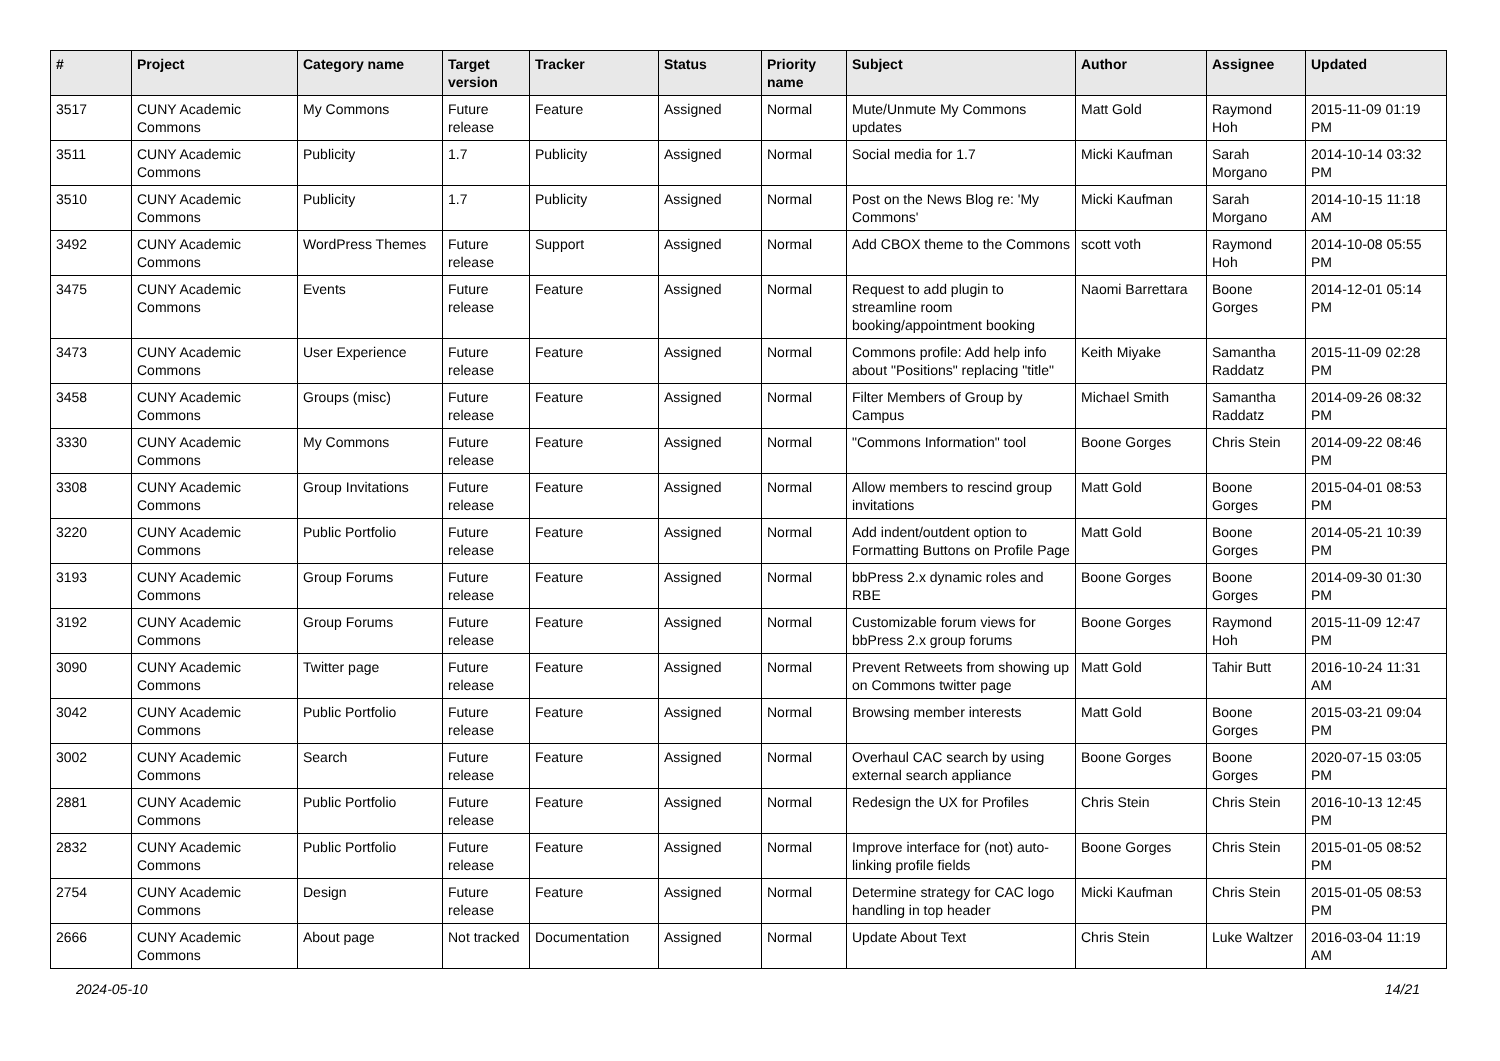| # | Project | Category name | Target version | Tracker | Status | Priority name | Subject | Author | Assignee | Updated |
| --- | --- | --- | --- | --- | --- | --- | --- | --- | --- | --- |
| 3517 | CUNY Academic Commons | My Commons | Future release | Feature | Assigned | Normal | Mute/Unmute My Commons updates | Matt Gold | Raymond Hoh | 2015-11-09 01:19 PM |
| 3511 | CUNY Academic Commons | Publicity | 1.7 | Publicity | Assigned | Normal | Social media for 1.7 | Micki Kaufman | Sarah Morgano | 2014-10-14 03:32 PM |
| 3510 | CUNY Academic Commons | Publicity | 1.7 | Publicity | Assigned | Normal | Post on the News Blog re: 'My Commons' | Micki Kaufman | Sarah Morgano | 2014-10-15 11:18 AM |
| 3492 | CUNY Academic Commons | WordPress Themes | Future release | Support | Assigned | Normal | Add CBOX theme to the Commons | scott voth | Raymond Hoh | 2014-10-08 05:55 PM |
| 3475 | CUNY Academic Commons | Events | Future release | Feature | Assigned | Normal | Request to add plugin to streamline room booking/appointment booking | Naomi Barrettara | Boone Gorges | 2014-12-01 05:14 PM |
| 3473 | CUNY Academic Commons | User Experience | Future release | Feature | Assigned | Normal | Commons profile: Add help info about "Positions" replacing "title" | Keith Miyake | Samantha Raddatz | 2015-11-09 02:28 PM |
| 3458 | CUNY Academic Commons | Groups (misc) | Future release | Feature | Assigned | Normal | Filter Members of Group by Campus | Michael Smith | Samantha Raddatz | 2014-09-26 08:32 PM |
| 3330 | CUNY Academic Commons | My Commons | Future release | Feature | Assigned | Normal | "Commons Information" tool | Boone Gorges | Chris Stein | 2014-09-22 08:46 PM |
| 3308 | CUNY Academic Commons | Group Invitations | Future release | Feature | Assigned | Normal | Allow members to rescind group invitations | Matt Gold | Boone Gorges | 2015-04-01 08:53 PM |
| 3220 | CUNY Academic Commons | Public Portfolio | Future release | Feature | Assigned | Normal | Add indent/outdent option to Formatting Buttons on Profile Page | Matt Gold | Boone Gorges | 2014-05-21 10:39 PM |
| 3193 | CUNY Academic Commons | Group Forums | Future release | Feature | Assigned | Normal | bbPress 2.x dynamic roles and RBE | Boone Gorges | Boone Gorges | 2014-09-30 01:30 PM |
| 3192 | CUNY Academic Commons | Group Forums | Future release | Feature | Assigned | Normal | Customizable forum views for bbPress 2.x group forums | Boone Gorges | Raymond Hoh | 2015-11-09 12:47 PM |
| 3090 | CUNY Academic Commons | Twitter page | Future release | Feature | Assigned | Normal | Prevent Retweets from showing up on Commons twitter page | Matt Gold | Tahir Butt | 2016-10-24 11:31 AM |
| 3042 | CUNY Academic Commons | Public Portfolio | Future release | Feature | Assigned | Normal | Browsing member interests | Matt Gold | Boone Gorges | 2015-03-21 09:04 PM |
| 3002 | CUNY Academic Commons | Search | Future release | Feature | Assigned | Normal | Overhaul CAC search by using external search appliance | Boone Gorges | Boone Gorges | 2020-07-15 03:05 PM |
| 2881 | CUNY Academic Commons | Public Portfolio | Future release | Feature | Assigned | Normal | Redesign the UX for Profiles | Chris Stein | Chris Stein | 2016-10-13 12:45 PM |
| 2832 | CUNY Academic Commons | Public Portfolio | Future release | Feature | Assigned | Normal | Improve interface for (not) auto-linking profile fields | Boone Gorges | Chris Stein | 2015-01-05 08:52 PM |
| 2754 | CUNY Academic Commons | Design | Future release | Feature | Assigned | Normal | Determine strategy for CAC logo handling in top header | Micki Kaufman | Chris Stein | 2015-01-05 08:53 PM |
| 2666 | CUNY Academic Commons | About page | Not tracked | Documentation | Assigned | Normal | Update About Text | Chris Stein | Luke Waltzer | 2016-03-04 11:19 AM |
2024-05-10 14/21